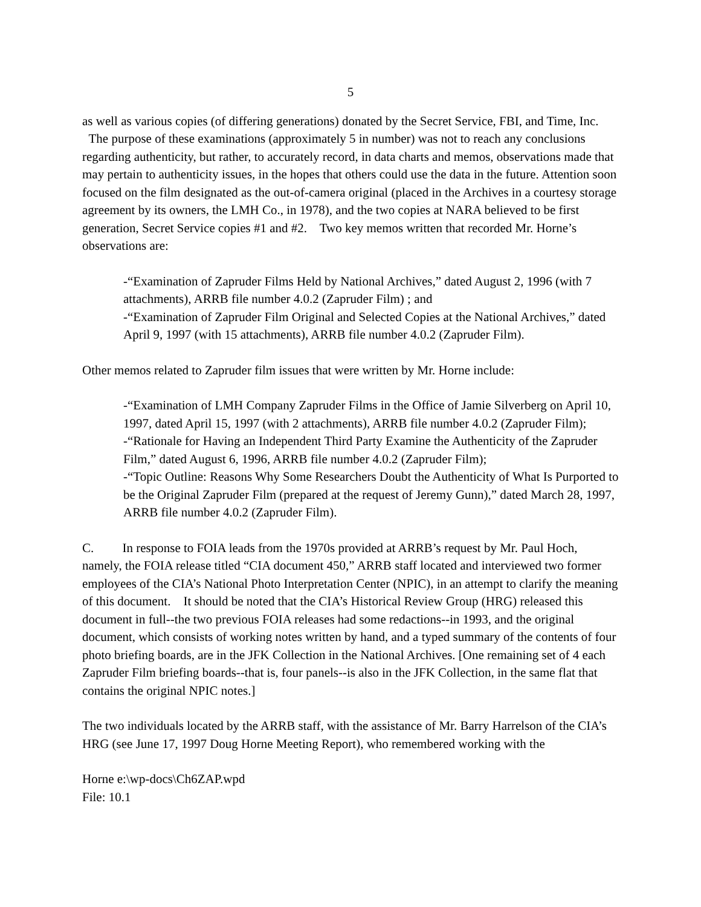5
as well as various copies (of differing generations) donated by the Secret Service, FBI, and Time, Inc.
The purpose of these examinations (approximately 5 in number) was not to reach any conclusions regarding authenticity, but rather, to accurately record, in data charts and memos, observations made that may pertain to authenticity issues, in the hopes that others could use the data in the future. Attention soon focused on the film designated as the out-of-camera original (placed in the Archives in a courtesy storage agreement by its owners, the LMH Co., in 1978), and the two copies at NARA believed to be first generation, Secret Service copies #1 and #2. Two key memos written that recorded Mr. Horne’s observations are:
-“Examination of Zapruder Films Held by National Archives,” dated August 2, 1996 (with 7 attachments), ARRB file number 4.0.2 (Zapruder Film) ; and
-“Examination of Zapruder Film Original and Selected Copies at the National Archives,” dated April 9, 1997 (with 15 attachments), ARRB file number 4.0.2 (Zapruder Film).
Other memos related to Zapruder film issues that were written by Mr. Horne include:
-“Examination of LMH Company Zapruder Films in the Office of Jamie Silverberg on April 10, 1997, dated April 15, 1997 (with 2 attachments), ARRB file number 4.0.2 (Zapruder Film);
-“Rationale for Having an Independent Third Party Examine the Authenticity of the Zapruder Film,” dated August 6, 1996, ARRB file number 4.0.2 (Zapruder Film);
-“Topic Outline: Reasons Why Some Researchers Doubt the Authenticity of What Is Purported to be the Original Zapruder Film (prepared at the request of Jeremy Gunn),” dated March 28, 1997, ARRB file number 4.0.2 (Zapruder Film).
C. In response to FOIA leads from the 1970s provided at ARRB’s request by Mr. Paul Hoch, namely, the FOIA release titled “CIA document 450,” ARRB staff located and interviewed two former employees of the CIA’s National Photo Interpretation Center (NPIC), in an attempt to clarify the meaning of this document. It should be noted that the CIA’s Historical Review Group (HRG) released this document in full--the two previous FOIA releases had some redactions--in 1993, and the original document, which consists of working notes written by hand, and a typed summary of the contents of four photo briefing boards, are in the JFK Collection in the National Archives. [One remaining set of 4 each Zapruder Film briefing boards--that is, four panels--is also in the JFK Collection, in the same flat that contains the original NPIC notes.]
The two individuals located by the ARRB staff, with the assistance of Mr. Barry Harrelson of the CIA’s HRG (see June 17, 1997 Doug Horne Meeting Report), who remembered working with the
Horne e:\wp-docs\Ch6ZAP.wpd
File: 10.1